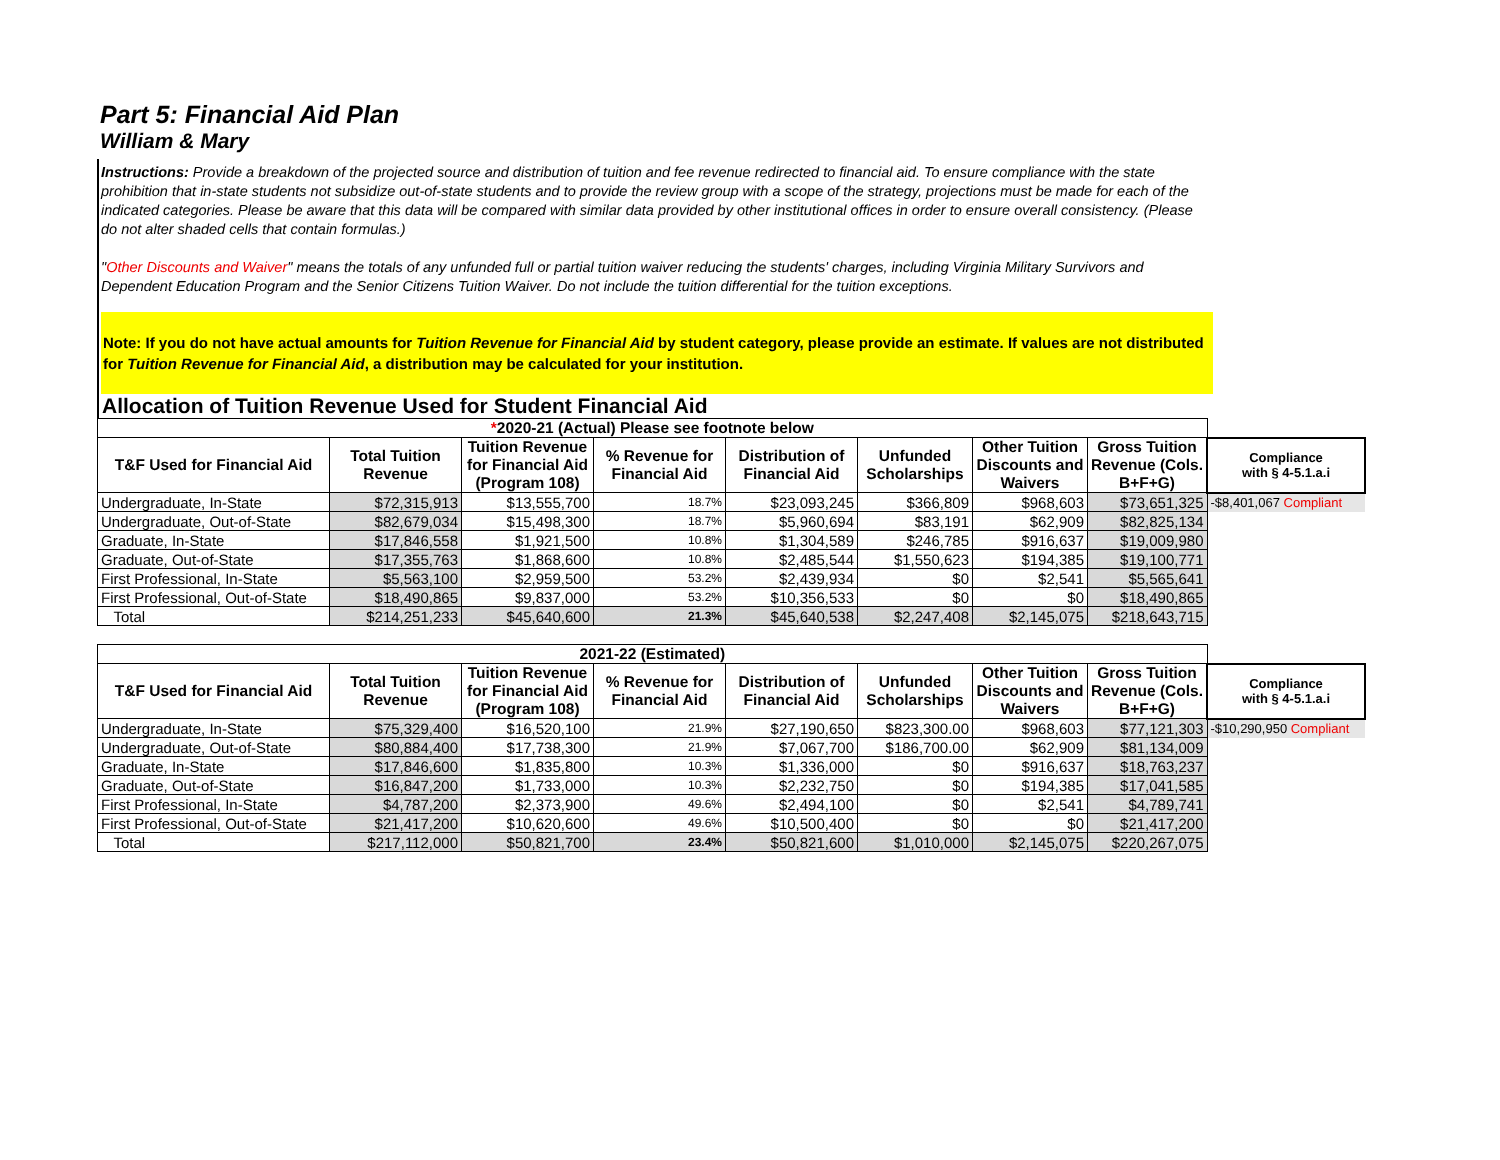Part 5: Financial Aid Plan
William & Mary
Instructions: Provide a breakdown of the projected source and distribution of tuition and fee revenue redirected to financial aid. To ensure compliance with the state prohibition that in-state students not subsidize out-of-state students and to provide the review group with a scope of the strategy, projections must be made for each of the indicated categories. Please be aware that this data will be compared with similar data provided by other institutional offices in order to ensure overall consistency. (Please do not alter shaded cells that contain formulas.)
"Other Discounts and Waiver" means the totals of any unfunded full or partial tuition waiver reducing the students' charges, including Virginia Military Survivors and Dependent Education Program and the Senior Citizens Tuition Waiver. Do not include the tuition differential for the tuition exceptions.
Note: If you do not have actual amounts for Tuition Revenue for Financial Aid by student category, please provide an estimate. If values are not distributed for Tuition Revenue for Financial Aid, a distribution may be calculated for your institution.
Allocation of Tuition Revenue Used for Student Financial Aid
| * 2020-21 (Actual) Please see footnote below | | | | | | | | |
| T&F Used for Financial Aid | Total Tuition Revenue | Tuition Revenue for Financial Aid (Program 108) | % Revenue for Financial Aid | Distribution of Financial Aid | Unfunded Scholarships | Other Tuition Discounts and Waivers | Gross Tuition Revenue (Cols. B+F+G) | Compliance with § 4-5.1.a.i |
| Undergraduate, In-State | $72,315,913 | $13,555,700 | 18.7% | $23,093,245 | $366,809 | $968,603 | $73,651,325 | -$8,401,067 Compliant |
| Undergraduate, Out-of-State | $82,679,034 | $15,498,300 | 18.7% | $5,960,694 | $83,191 | $62,909 | $82,825,134 | |
| Graduate, In-State | $17,846,558 | $1,921,500 | 10.8% | $1,304,589 | $246,785 | $916,637 | $19,009,980 | |
| Graduate, Out-of-State | $17,355,763 | $1,868,600 | 10.8% | $2,485,544 | $1,550,623 | $194,385 | $19,100,771 | |
| First Professional, In-State | $5,563,100 | $2,959,500 | 53.2% | $2,439,934 | $0 | $2,541 | $5,565,641 | |
| First Professional, Out-of-State | $18,490,865 | $9,837,000 | 53.2% | $10,356,533 | $0 | $0 | $18,490,865 | |
| Total | $214,251,233 | $45,640,600 | 21.3% | $45,640,538 | $2,247,408 | $2,145,075 | $218,643,715 | |
| 2021-22 (Estimated) | | | | | | | | |
| T&F Used for Financial Aid | Total Tuition Revenue | Tuition Revenue for Financial Aid (Program 108) | % Revenue for Financial Aid | Distribution of Financial Aid | Unfunded Scholarships | Other Tuition Discounts and Waivers | Gross Tuition Revenue (Cols. B+F+G) | Compliance with § 4-5.1.a.i |
| Undergraduate, In-State | $75,329,400 | $16,520,100 | 21.9% | $27,190,650 | $823,300.00 | $968,603 | $77,121,303 | -$10,290,950 Compliant |
| Undergraduate, Out-of-State | $80,884,400 | $17,738,300 | 21.9% | $7,067,700 | $186,700.00 | $62,909 | $81,134,009 | |
| Graduate, In-State | $17,846,600 | $1,835,800 | 10.3% | $1,336,000 | $0 | $916,637 | $18,763,237 | |
| Graduate, Out-of-State | $16,847,200 | $1,733,000 | 10.3% | $2,232,750 | $0 | $194,385 | $17,041,585 | |
| First Professional, In-State | $4,787,200 | $2,373,900 | 49.6% | $2,494,100 | $0 | $2,541 | $4,789,741 | |
| First Professional, Out-of-State | $21,417,200 | $10,620,600 | 49.6% | $10,500,400 | $0 | $0 | $21,417,200 | |
| Total | $217,112,000 | $50,821,700 | 23.4% | $50,821,600 | $1,010,000 | $2,145,075 | $220,267,075 | |